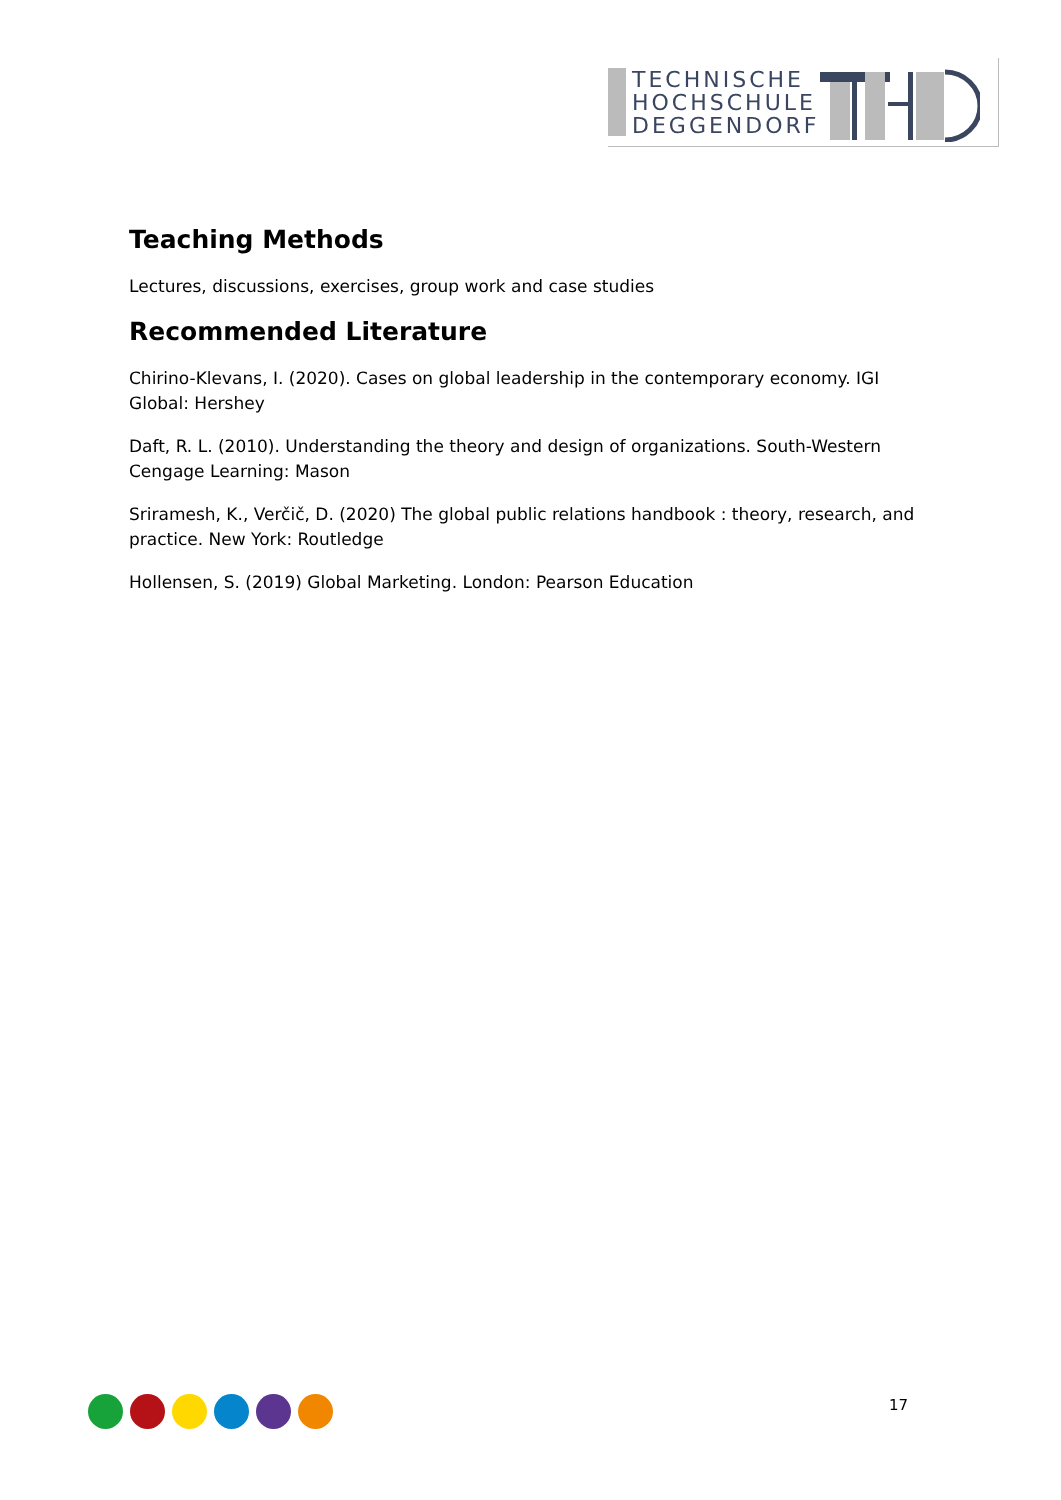TECHNISCHE
HOCHSCHULE
DEGGENDORF
Teaching Methods
Lectures, discussions, exercises, group work and case studies
Recommended Literature
Chirino-Klevans, I. (2020). Cases on global leadership in the contemporary economy. IGI Global: Hershey
Daft, R. L. (2010). Understanding the theory and design of organizations. South-Western Cengage Learning: Mason
Sriramesh, K., Verčič, D. (2020) The global public relations handbook : theory, research, and practice. New York: Routledge
Hollensen, S. (2019) Global Marketing. London: Pearson Education
17